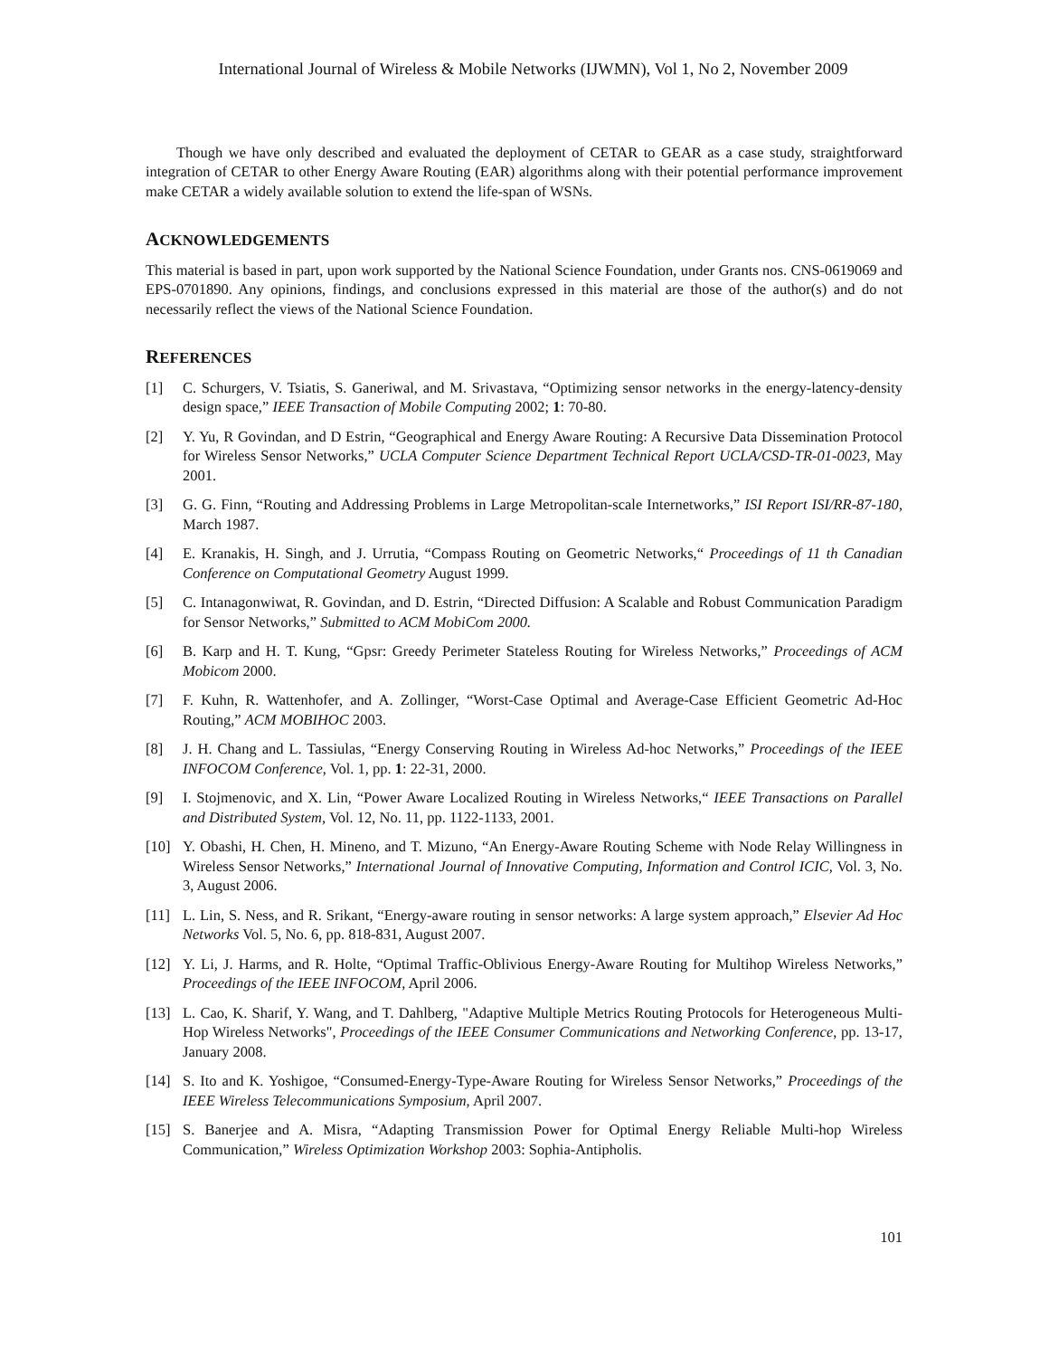International Journal of Wireless & Mobile Networks (IJWMN), Vol 1, No 2, November 2009
Though we have only described and evaluated the deployment of CETAR to GEAR as a case study, straightforward integration of CETAR to other Energy Aware Routing (EAR) algorithms along with their potential performance improvement make CETAR a widely available solution to extend the life-span of WSNs.
ACKNOWLEDGEMENTS
This material is based in part, upon work supported by the National Science Foundation, under Grants nos. CNS-0619069 and EPS-0701890. Any opinions, findings, and conclusions expressed in this material are those of the author(s) and do not necessarily reflect the views of the National Science Foundation.
REFERENCES
[1] C. Schurgers, V. Tsiatis, S. Ganeriwal, and M. Srivastava, “Optimizing sensor networks in the energy-latency-density design space,” IEEE Transaction of Mobile Computing 2002; 1: 70-80.
[2] Y. Yu, R Govindan, and D Estrin, “Geographical and Energy Aware Routing: A Recursive Data Dissemination Protocol for Wireless Sensor Networks,” UCLA Computer Science Department Technical Report UCLA/CSD-TR-01-0023, May 2001.
[3] G. G. Finn, “Routing and Addressing Problems in Large Metropolitan-scale Internetworks,” ISI Report ISI/RR-87-180, March 1987.
[4] E. Kranakis, H. Singh, and J. Urrutia, “Compass Routing on Geometric Networks,“ Proceedings of 11 th Canadian Conference on Computational Geometry August 1999.
[5] C. Intanagonwiwat, R. Govindan, and D. Estrin, “Directed Diffusion: A Scalable and Robust Communication Paradigm for Sensor Networks,” Submitted to ACM MobiCom 2000.
[6] B. Karp and H. T. Kung, “Gpsr: Greedy Perimeter Stateless Routing for Wireless Networks,” Proceedings of ACM Mobicom 2000.
[7] F. Kuhn, R. Wattenhofer, and A. Zollinger, “Worst-Case Optimal and Average-Case Efficient Geometric Ad-Hoc Routing,” ACM MOBIHOC 2003.
[8] J. H. Chang and L. Tassiulas, “Energy Conserving Routing in Wireless Ad-hoc Networks,” Proceedings of the IEEE INFOCOM Conference, Vol. 1, pp. 1: 22-31, 2000.
[9] I. Stojmenovic, and X. Lin, “Power Aware Localized Routing in Wireless Networks,“ IEEE Transactions on Parallel and Distributed System, Vol. 12, No. 11, pp. 1122-1133, 2001.
[10] Y. Obashi, H. Chen, H. Mineno, and T. Mizuno, “An Energy-Aware Routing Scheme with Node Relay Willingness in Wireless Sensor Networks,” International Journal of Innovative Computing, Information and Control ICIC, Vol. 3, No. 3, August 2006.
[11] L. Lin, S. Ness, and R. Srikant, “Energy-aware routing in sensor networks: A large system approach,” Elsevier Ad Hoc Networks Vol. 5, No. 6, pp. 818-831, August 2007.
[12] Y. Li, J. Harms, and R. Holte, “Optimal Traffic-Oblivious Energy-Aware Routing for Multihop Wireless Networks,” Proceedings of the IEEE INFOCOM, April 2006.
[13] L. Cao, K. Sharif, Y. Wang, and T. Dahlberg, "Adaptive Multiple Metrics Routing Protocols for Heterogeneous Multi-Hop Wireless Networks", Proceedings of the IEEE Consumer Communications and Networking Conference, pp. 13-17, January 2008.
[14] S. Ito and K. Yoshigoe, “Consumed-Energy-Type-Aware Routing for Wireless Sensor Networks,” Proceedings of the IEEE Wireless Telecommunications Symposium, April 2007.
[15] S. Banerjee and A. Misra, “Adapting Transmission Power for Optimal Energy Reliable Multi-hop Wireless Communication,” Wireless Optimization Workshop 2003: Sophia-Antipholis.
101